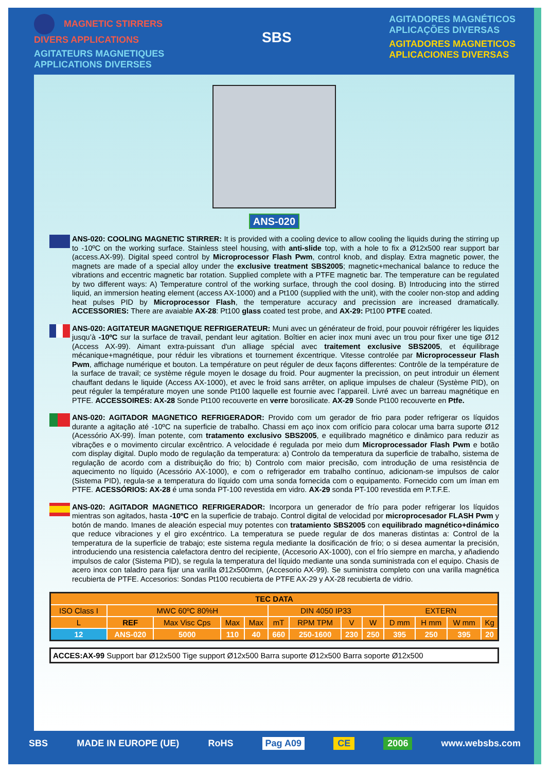MAGNETIC STIRRERS
DIVERS APPLICATIONS
AGITATEURS MAGNETIQUES
APPLICATIONS DIVERSES
SBS
AGITADORES MAGNÉTICOS
APLICAÇÕES DIVERSAS
AGITADORES MAGNETICOS
APLICACIONES DIVERSAS
ANS-020
ANS-020: COOLING MAGNETIC STIRRER: It is provided with a cooling device to allow cooling the liquids during the stirring up to -10ºC on the working surface. Stainless steel housing, with anti-slide top, with a hole to fix a Ø12x500 rear support bar (access.AX-99). Digital speed control by Microprocessor Flash Pwm, control knob, and display. Extra magnetic power, the magnets are made of a special alloy under the exclusive treatment SBS2005; magnetic+mechanical balance to reduce the vibrations and eccentric magnetic bar rotation. Supplied complete with a PTFE magnetic bar. The temperature can be regulated by two different ways: A) Temperature control of the working surface, through the cool dosing. B) Introducing into the stirred liquid, an immersion heating element (access AX-1000) and a Pt100 (supplied with the unit), with the cooler non-stop and adding heat pulses PID by Microprocessor Flash, the temperature accuracy and precission are increased dramatically. ACCESSORIES: There are avaiable AX-28: Pt100 glass coated test probe, and AX-29: Pt100 PTFE coated.
ANS-020: AGITATEUR MAGNETIQUE REFRIGERATEUR: Muni avec un générateur de froid, pour pouvoir réfrigérer les liquides jusqu’à -10ºC sur la surface de travail, pendant leur agitation. Boîtier en acier inox muni avec un trou pour fixer une tige Ø12 (Access AX-99). Aimant extra-puissant d'un alliage spécial avec traitement exclusive SBS2005, et équilibrage mécanique+magnétique, pour réduir les vibrations et tournement éxcentrique. Vitesse controlée par Microprocesseur Flash Pwm, affichage numérique et bouton. La température on peut réguler de deux façons differentes: Contrôle de la température de la surface de travail; ce système régule moyen le dosage du froid. Pour augmenter la precission, on peut introduir un élement chauffant dedans le liquide (Access AX-1000), et avec le froid sans arrêter, on aplique impulses de chaleur (Système PID), on peut réguler la température moyen une sonde Pt100 laquelle est fournie avec l’appareil. Livré avec un barreau magnétique en PTFE. ACCESSOIRES: AX-28 Sonde Pt100 recouverte en verre borosilicate. AX-29 Sonde Pt100 recouverte en Ptfe.
ANS-020: AGITADOR MAGNETICO REFRIGERADOR: Provido com um gerador de frio para poder refrigerar os líquidos durante a agitação até -10ºC na superficie de trabalho. Chassi em aço inox com orifício para colocar uma barra suporte Ø12 (Acessório AX-99). Íman potente, com tratamento exclusivo SBS2005, e equilibrado magnético e dinâmico para reduzir as vibrações e o movimento circular excêntrico. A velocidade é regulada por meio dum Microprocessador Flash Pwm e botão com display digital. Duplo modo de regulação da temperatura: a) Controlo da temperatura da superficie de trabalho, sistema de regulação de acordo com a distribuição do frio; b) Controlo com maior precisão, com introdução de uma resistência de aquecimento no líquido (Acessório AX-1000), e com o refrigerador em trabalho contínuo, adicionam-se impulsos de calor (Sistema PID), regula-se a temperatura do líquido com uma sonda fornecida com o equipamento. Fornecido com um íman em PTFE. ACESSÓRIOS: AX-28 é uma sonda PT-100 revestida em vidro. AX-29 sonda PT-100 revestida em P.T.F.E.
ANS-020: AGITADOR MAGNETICO REFRIGERADOR: Incorpora un generador de frío para poder refrigerar los líquidos mientras son agitados, hasta -10ºC en la superficie de trabajo. Control digital de velocidad por microprocesador FLASH Pwm y botón de mando. Imanes de aleación especial muy potentes con tratamiento SBS2005 con equilibrado magnético+dinámico que reduce vibraciones y el giro excéntrico. La temperatura se puede regular de dos maneras distintas a: Control de la temperatura de la superficie de trabajo; este sistema regula mediante la dosificación de frío; o si desea aumentar la precisión, introduciendo una resistencia calefactora dentro del recipiente, (Accesorio AX-1000), con el frío siempre en marcha, y añadiendo impulsos de calor (Sistema PID), se regula la temperatura del líquido mediante una sonda suministrada con el equipo. Chasis de acero inox con taladro para fijar una varilla Ø12x500mm, (Accesorio AX-99). Se suministra completo con una varilla magnética recubierta de PTFE. Accesorios: Sondas Pt100 recubierta de PTFE AX-29 y AX-28 recubierta de vidrio.
| TEC DATA | | | | | | | | | | | | |
| --- | --- | --- | --- | --- | --- | --- | --- | --- | --- | --- | --- | --- |
| ISO Class I | MWC 60ºC 80%H | | | | DIN 4050 IP33 | | | | EXTERN | | | |
| L | REF | Max Visc Cps | Max | Max | mT | RPM TPM | V | W | D mm | H mm | W mm | Kg |
| 12 | ANS-020 | 5000 | 110 | 40 | 660 | 250-1600 | 230 | 250 | 395 | 250 | 395 | 20 |
ACCES:AX-99 Support bar Ø12x500 Tige support Ø12x500 Barra suporte Ø12x500 Barra soporte Ø12x500
SBS MADE IN EUROPE (UE) RoHS Pag A09 CE 2006 www.websbs.com